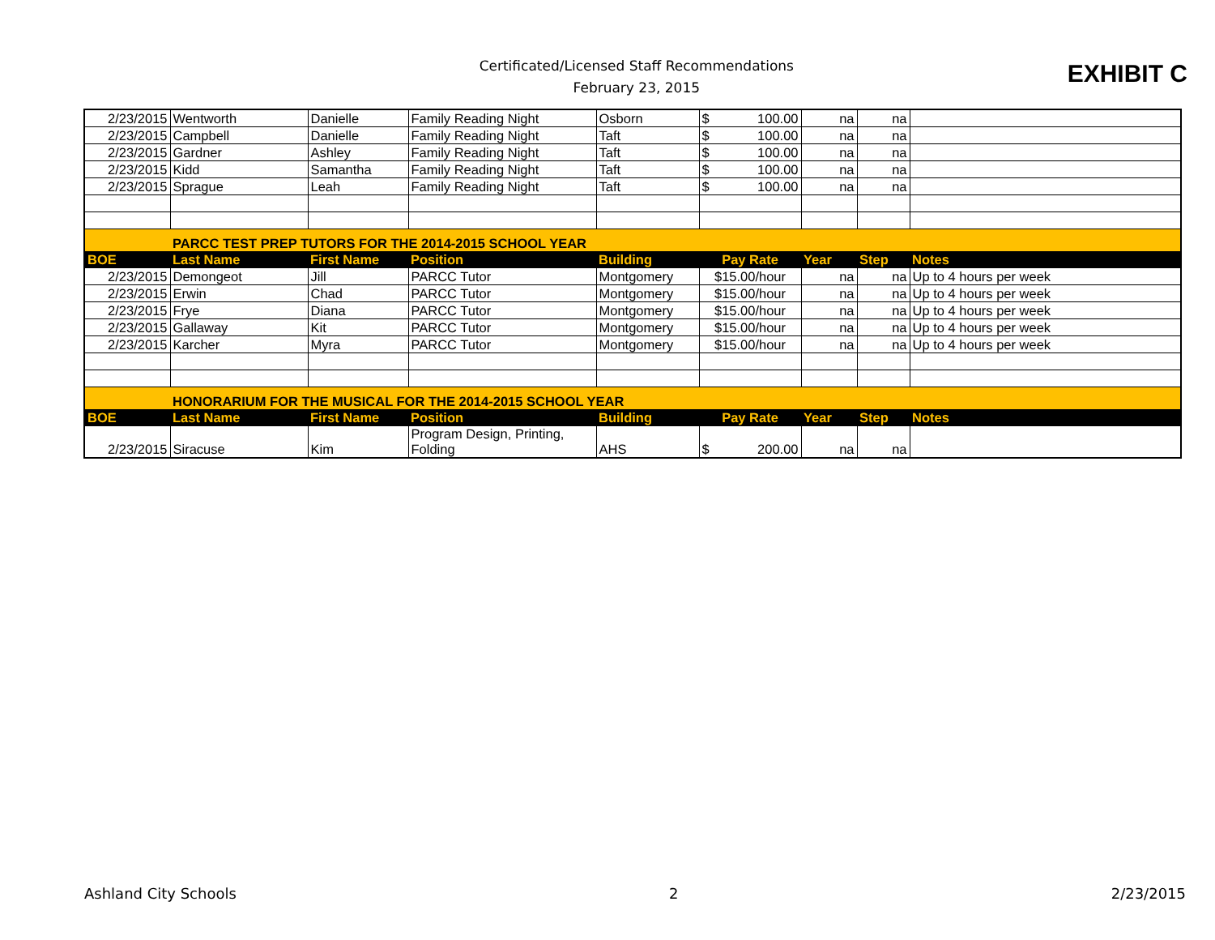Certificated/Licensed Staff Recommendations
February 23, 2015
EXHIBIT C
| 2/23/2015 | Wentworth | Danielle | Family Reading Night | Osborn | $ 100.00 | na | na | |
| 2/23/2015 | Campbell | Danielle | Family Reading Night | Taft | $ 100.00 | na | na | |
| 2/23/2015 | Gardner | Ashley | Family Reading Night | Taft | $ 100.00 | na | na | |
| 2/23/2015 | Kidd | Samantha | Family Reading Night | Taft | $ 100.00 | na | na | |
| 2/23/2015 | Sprague | Leah | Family Reading Night | Taft | $ 100.00 | na | na | |
| | PARCC TEST PREP TUTORS FOR THE 2014-2015 SCHOOL YEAR | | | | | | | |
| BOE | Last Name | First Name | Position | Building | Pay Rate | Year | Step | Notes |
| 2/23/2015 | Demongeot | Jill | PARCC Tutor | Montgomery | $15.00/hour | na | na | Up to 4 hours per week |
| 2/23/2015 | Erwin | Chad | PARCC Tutor | Montgomery | $15.00/hour | na | na | Up to 4 hours per week |
| 2/23/2015 | Frye | Diana | PARCC Tutor | Montgomery | $15.00/hour | na | na | Up to 4 hours per week |
| 2/23/2015 | Gallaway | Kit | PARCC Tutor | Montgomery | $15.00/hour | na | na | Up to 4 hours per week |
| 2/23/2015 | Karcher | Myra | PARCC Tutor | Montgomery | $15.00/hour | na | na | Up to 4 hours per week |
| | HONORARIUM FOR THE MUSICAL FOR THE 2014-2015 SCHOOL YEAR | | | | | | | |
| BOE | Last Name | First Name | Position | Building | Pay Rate | Year | Step | Notes |
| 2/23/2015 | Siracuse | Kim | Program Design, Printing, Folding | AHS | $ 200.00 | na | na | |
Ashland City Schools 2 2/23/2015